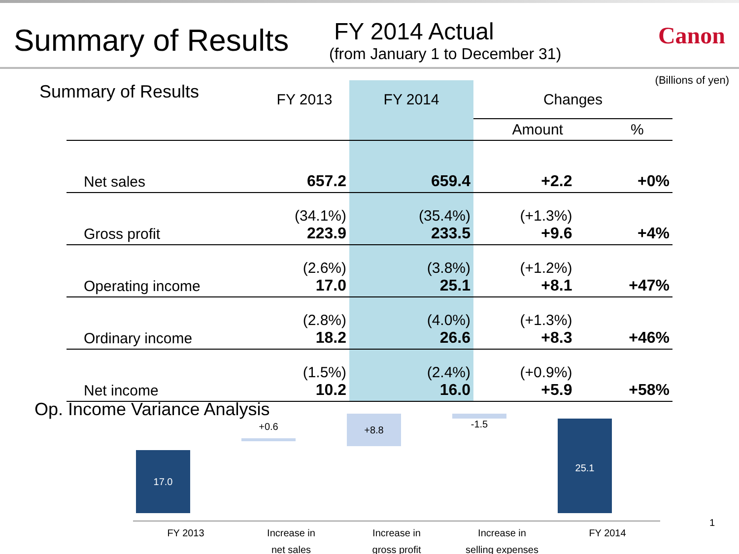Summary of Results
FY 2014 Actual
(from January 1 to December 31)
Canon
Summary of Results
(Billions of yen)
| | FY 2013 | FY 2014 | Changes | |
| --- | --- | --- | --- | --- |
| | | | Amount | % |
| Net sales | 657.2 | 659.4 | +2.2 | +0% |
| Gross profit | (34.1%) 223.9 | (35.4%) 233.5 | (+1.3%) +9.6 | +4% |
| Operating income | (2.6%) 17.0 | (3.8%) 25.1 | (+1.2%) +8.1 | +47% |
| Ordinary income | (2.8%) 18.2 | (4.0%) 26.6 | (+1.3%) +8.3 | +46% |
| Net income | (1.5%) 10.2 | (2.4%) 16.0 | (+0.9%) +5.9 | +58% |
Op. Income Variance Analysis
FY 2013 Increase in
net sales
Increase in
gross profit
Increase in
selling expenses
FY 2014
17.0
+0.6
+8.8 -1.5 25.1
1